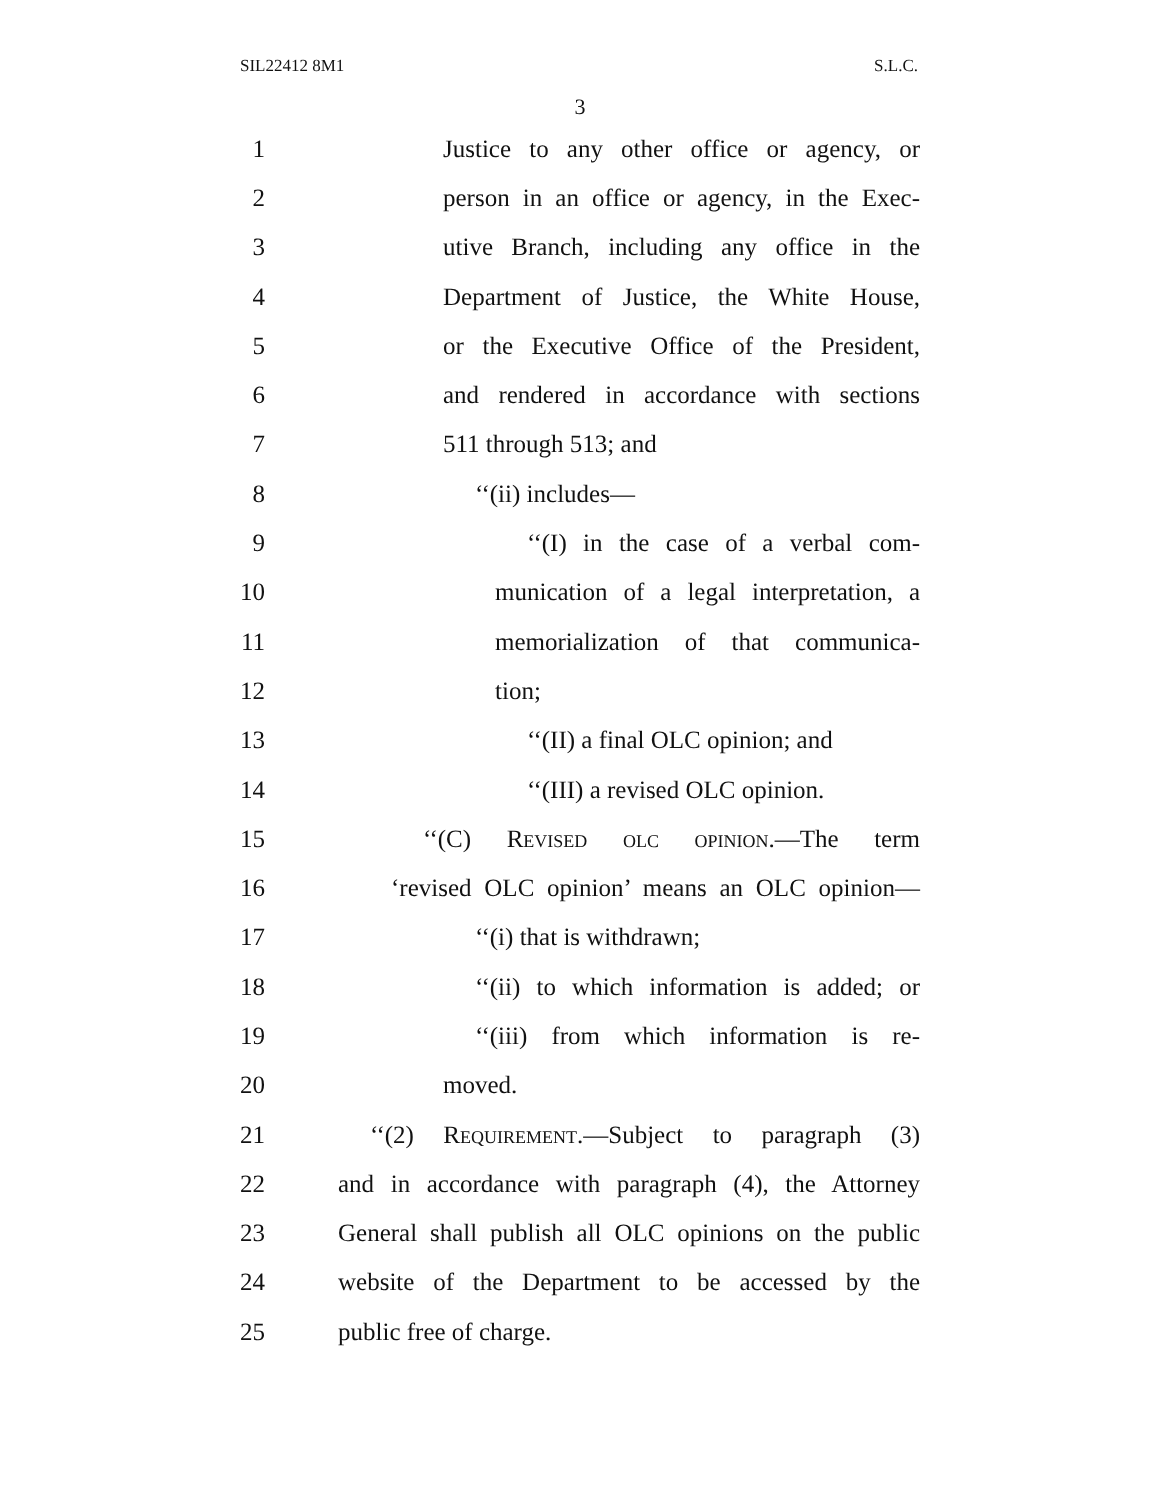SIL22412 8M1 S.L.C.
3
1 Justice to any other office or agency, or
2 person in an office or agency, in the Exec-
3 utive Branch, including any office in the
4 Department of Justice, the White House,
5 or the Executive Office of the President,
6 and rendered in accordance with sections
7 511 through 513; and
8 ‘‘(ii) includes—
9 ‘‘(I) in the case of a verbal com-
10 munication of a legal interpretation, a
11 memorialization of that communica-
12 tion;
13 ‘‘(II) a final OLC opinion; and
14 ‘‘(III) a revised OLC opinion.
15 ‘‘(C) Revised olc opinion.—The term
16 ‘revised OLC opinion’ means an OLC opinion—
17 ‘‘(i) that is withdrawn;
18 ‘‘(ii) to which information is added; or
19 ‘‘(iii) from which information is re-
20 moved.
21 ‘‘(2) Requirement.—Subject to paragraph (3)
22 and in accordance with paragraph (4), the Attorney
23 General shall publish all OLC opinions on the public
24 website of the Department to be accessed by the
25 public free of charge.